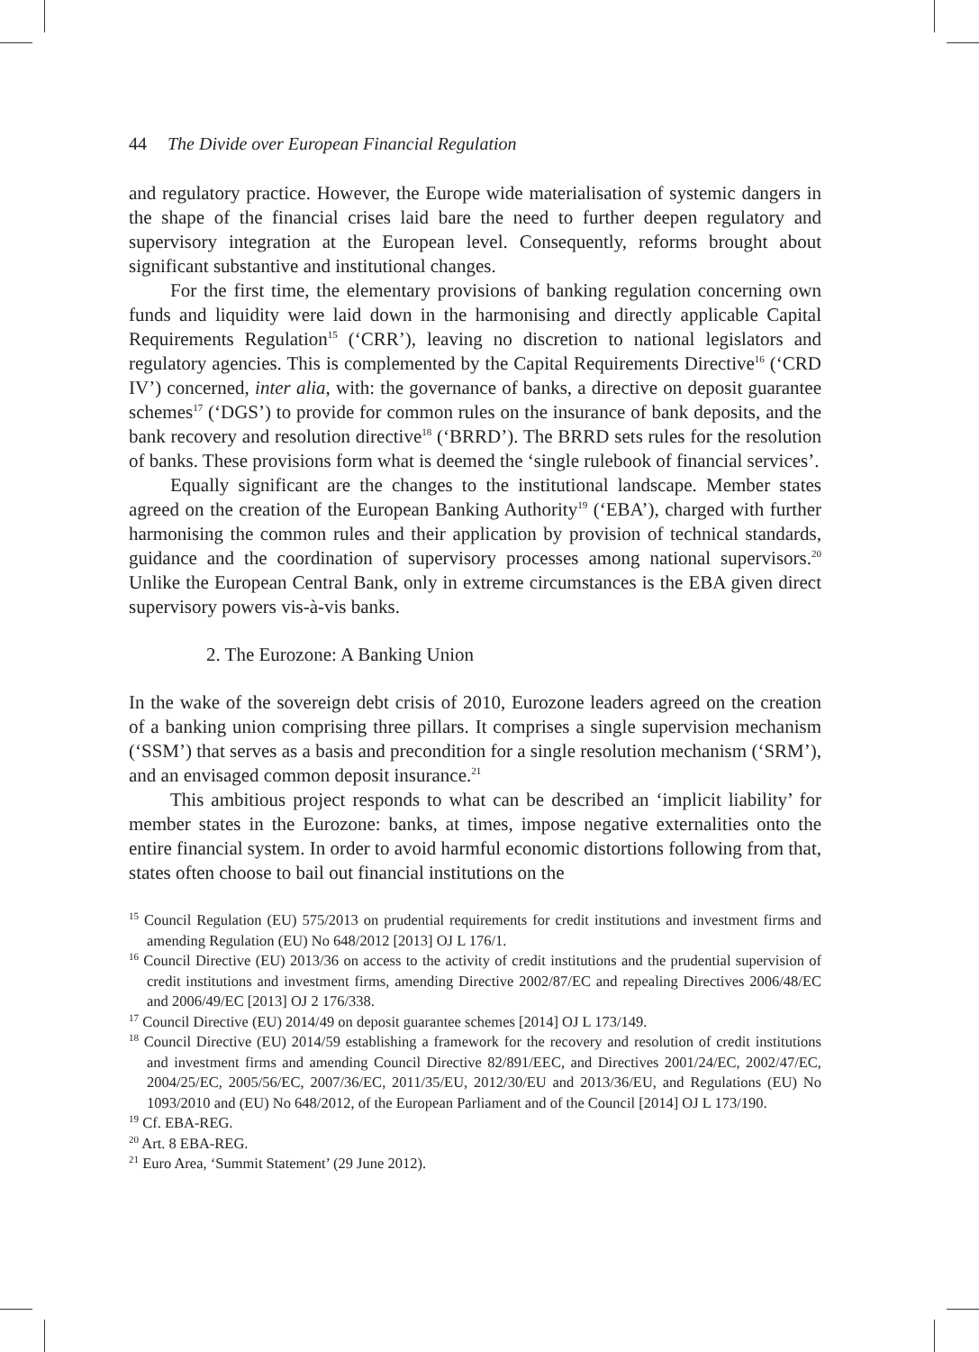44 The Divide over European Financial Regulation
and regulatory practice. However, the Europe wide materialisation of systemic dangers in the shape of the financial crises laid bare the need to further deepen regulatory and supervisory integration at the European level. Consequently, reforms brought about significant substantive and institutional changes.
For the first time, the elementary provisions of banking regulation concerning own funds and liquidity were laid down in the harmonising and directly applicable Capital Requirements Regulation<sup>15</sup> (‘CRR’), leaving no discretion to national legislators and regulatory agencies. This is complemented by the Capital Requirements Directive<sup>16</sup> (‘CRD IV’) concerned, inter alia, with: the governance of banks, a directive on deposit guarantee schemes<sup>17</sup> (‘DGS’) to provide for common rules on the insurance of bank deposits, and the bank recovery and resolution directive<sup>18</sup> (‘BRRD’). The BRRD sets rules for the resolution of banks. These provisions form what is deemed the ‘single rulebook of financial services’.
Equally significant are the changes to the institutional landscape. Member states agreed on the creation of the European Banking Authority<sup>19</sup> (‘EBA’), charged with further harmonising the common rules and their application by provision of technical standards, guidance and the coordination of supervisory processes among national supervisors.<sup>20</sup> Unlike the European Central Bank, only in extreme circumstances is the EBA given direct supervisory powers vis-à-vis banks.
2. The Eurozone: A Banking Union
In the wake of the sovereign debt crisis of 2010, Eurozone leaders agreed on the creation of a banking union comprising three pillars. It comprises a single supervision mechanism (‘SSM’) that serves as a basis and precondition for a single resolution mechanism (‘SRM’), and an envisaged common deposit insurance.<sup>21</sup>
This ambitious project responds to what can be described an ‘implicit liability’ for member states in the Eurozone: banks, at times, impose negative externalities onto the entire financial system. In order to avoid harmful economic distortions following from that, states often choose to bail out financial institutions on the
<sup>15</sup> Council Regulation (EU) 575/2013 on prudential requirements for credit institutions and investment firms and amending Regulation (EU) No 648/2012 [2013] OJ L 176/1.
<sup>16</sup> Council Directive (EU) 2013/36 on access to the activity of credit institutions and the prudential supervision of credit institutions and investment firms, amending Directive 2002/87/EC and repealing Directives 2006/48/EC and 2006/49/EC [2013] OJ 2 176/338.
<sup>17</sup> Council Directive (EU) 2014/49 on deposit guarantee schemes [2014] OJ L 173/149.
<sup>18</sup> Council Directive (EU) 2014/59 establishing a framework for the recovery and resolution of credit institutions and investment firms and amending Council Directive 82/891/EEC, and Directives 2001/24/EC, 2002/47/EC, 2004/25/EC, 2005/56/EC, 2007/36/EC, 2011/35/EU, 2012/30/EU and 2013/36/EU, and Regulations (EU) No 1093/2010 and (EU) No 648/2012, of the European Parliament and of the Council [2014] OJ L 173/190.
<sup>19</sup> Cf. EBA-REG.
<sup>20</sup> Art. 8 EBA-REG.
<sup>21</sup> Euro Area, ‘Summit Statement’ (29 June 2012).